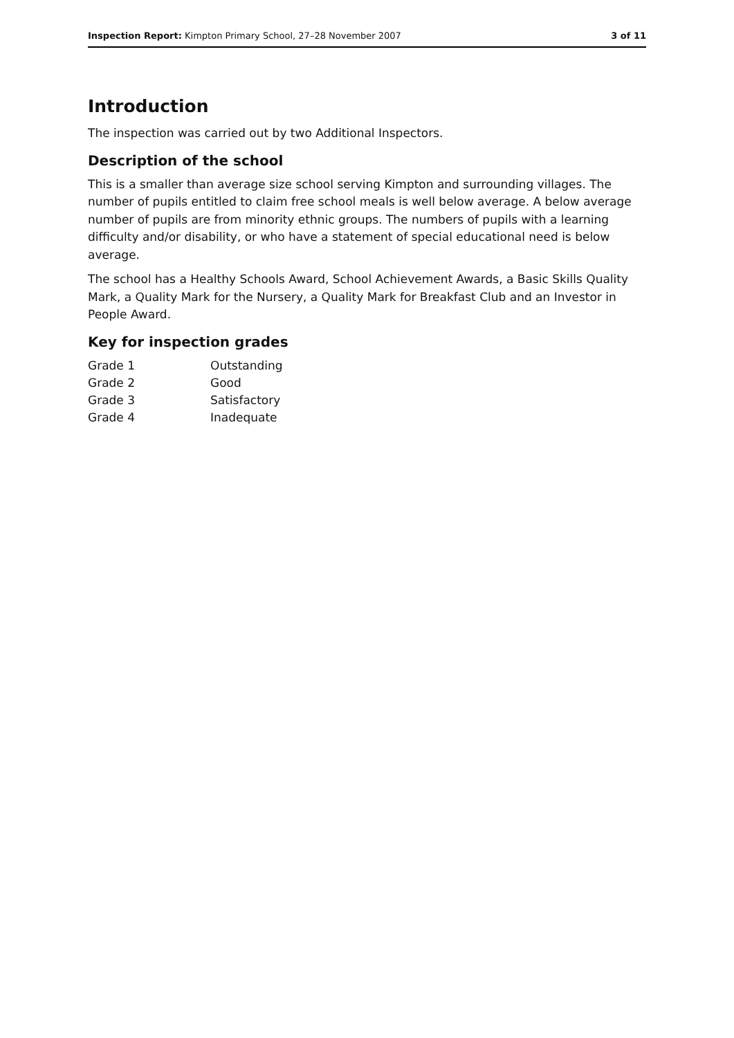Inspection Report: Kimpton Primary School, 27–28 November 2007 3 of 11
Introduction
The inspection was carried out by two Additional Inspectors.
Description of the school
This is a smaller than average size school serving Kimpton and surrounding villages. The number of pupils entitled to claim free school meals is well below average. A below average number of pupils are from minority ethnic groups. The numbers of pupils with a learning difficulty and/or disability, or who have a statement of special educational need is below average.
The school has a Healthy Schools Award, School Achievement Awards, a Basic Skills Quality Mark, a Quality Mark for the Nursery, a Quality Mark for Breakfast Club and an Investor in People Award.
Key for inspection grades
| Grade 1 | Outstanding |
| Grade 2 | Good |
| Grade 3 | Satisfactory |
| Grade 4 | Inadequate |